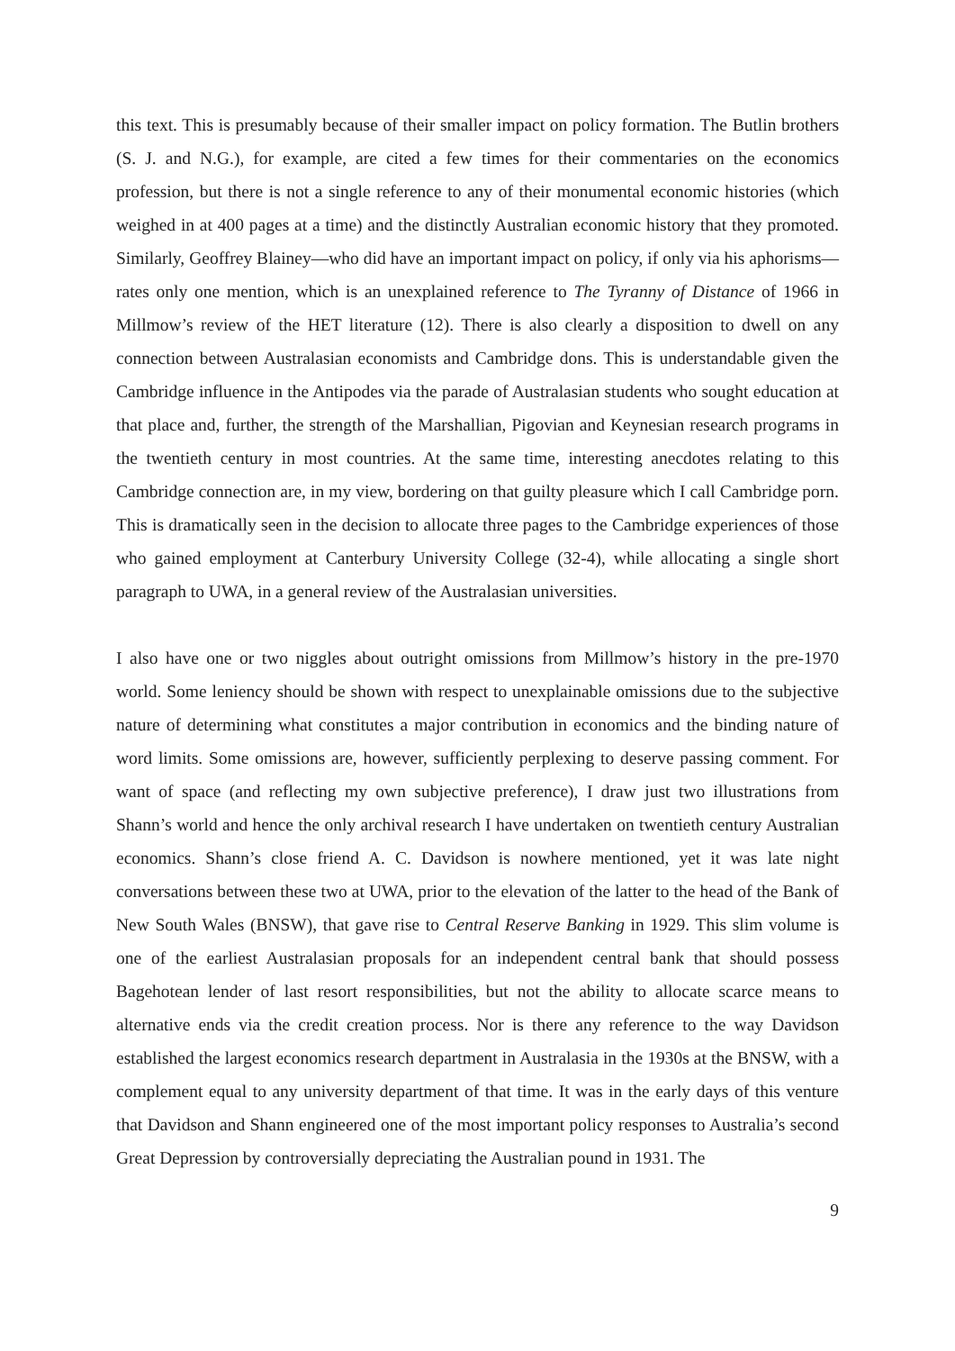this text. This is presumably because of their smaller impact on policy formation. The Butlin brothers (S. J. and N.G.), for example, are cited a few times for their commentaries on the economics profession, but there is not a single reference to any of their monumental economic histories (which weighed in at 400 pages at a time) and the distinctly Australian economic history that they promoted. Similarly, Geoffrey Blainey—who did have an important impact on policy, if only via his aphorisms—rates only one mention, which is an unexplained reference to The Tyranny of Distance of 1966 in Millmow’s review of the HET literature (12). There is also clearly a disposition to dwell on any connection between Australasian economists and Cambridge dons. This is understandable given the Cambridge influence in the Antipodes via the parade of Australasian students who sought education at that place and, further, the strength of the Marshallian, Pigovian and Keynesian research programs in the twentieth century in most countries. At the same time, interesting anecdotes relating to this Cambridge connection are, in my view, bordering on that guilty pleasure which I call Cambridge porn. This is dramatically seen in the decision to allocate three pages to the Cambridge experiences of those who gained employment at Canterbury University College (32-4), while allocating a single short paragraph to UWA, in a general review of the Australasian universities.
I also have one or two niggles about outright omissions from Millmow’s history in the pre-1970 world. Some leniency should be shown with respect to unexplainable omissions due to the subjective nature of determining what constitutes a major contribution in economics and the binding nature of word limits. Some omissions are, however, sufficiently perplexing to deserve passing comment. For want of space (and reflecting my own subjective preference), I draw just two illustrations from Shann’s world and hence the only archival research I have undertaken on twentieth century Australian economics. Shann’s close friend A. C. Davidson is nowhere mentioned, yet it was late night conversations between these two at UWA, prior to the elevation of the latter to the head of the Bank of New South Wales (BNSW), that gave rise to Central Reserve Banking in 1929. This slim volume is one of the earliest Australasian proposals for an independent central bank that should possess Bagehotean lender of last resort responsibilities, but not the ability to allocate scarce means to alternative ends via the credit creation process. Nor is there any reference to the way Davidson established the largest economics research department in Australasia in the 1930s at the BNSW, with a complement equal to any university department of that time. It was in the early days of this venture that Davidson and Shann engineered one of the most important policy responses to Australia’s second Great Depression by controversially depreciating the Australian pound in 1931. The
9